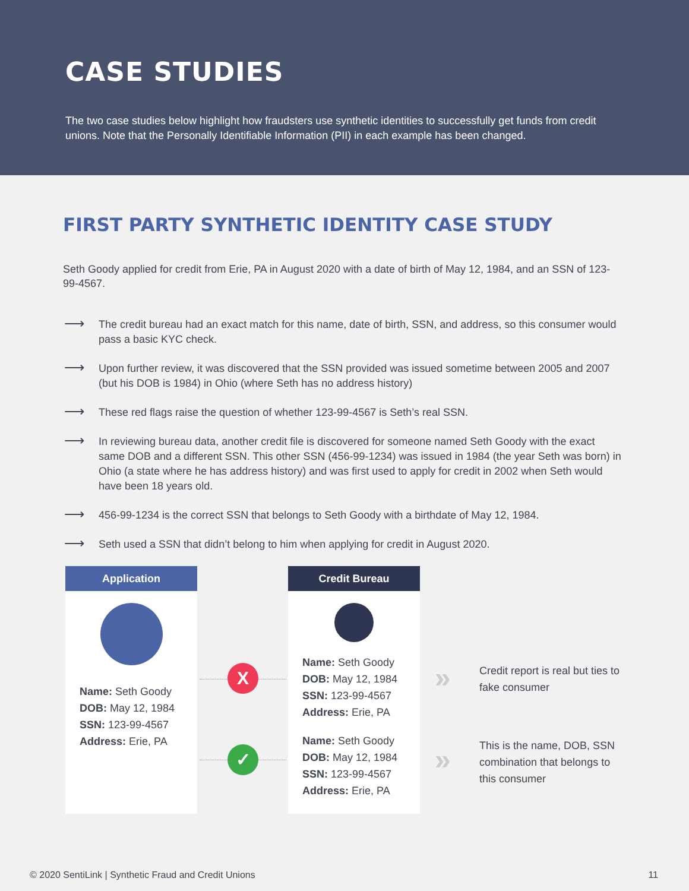CASE STUDIES
The two case studies below highlight how fraudsters use synthetic identities to successfully get funds from credit unions. Note that the Personally Identifiable Information (PII) in each example has been changed.
FIRST PARTY SYNTHETIC IDENTITY CASE STUDY
Seth Goody applied for credit from Erie, PA in August 2020 with a date of birth of May 12, 1984, and an SSN of 123-99-4567.
⟶ The credit bureau had an exact match for this name, date of birth, SSN, and address, so this consumer would pass a basic KYC check.
⟶ Upon further review, it was discovered that the SSN provided was issued sometime between 2005 and 2007 (but his DOB is 1984) in Ohio (where Seth has no address history)
⟶ These red flags raise the question of whether 123-99-4567 is Seth’s real SSN.
⟶ In reviewing bureau data, another credit file is discovered for someone named Seth Goody with the exact same DOB and a different SSN. This other SSN (456-99-1234) was issued in 1984 (the year Seth was born) in Ohio (a state where he has address history) and was first used to apply for credit in 2002 when Seth would have been 18 years old.
⟶ 456-99-1234 is the correct SSN that belongs to Seth Goody with a birthdate of May 12, 1984.
⟶ Seth used a SSN that didn’t belong to him when applying for credit in August 2020.
Application
Name: Seth Goody
DOB: May 12, 1984
SSN: 123-99-4567
Address: Erie, PA
X
✓
Credit Bureau
Name: Seth Goody
DOB: May 12, 1984
SSN: 123-99-4567
Address: Erie, PA
Name: Seth Goody
DOB: May 12, 1984
SSN: 123-99-4567
Address: Erie, PA
»
Credit report is real but ties to fake consumer
»
This is the name, DOB, SSN combination that belongs to this consumer
© 2020 SentiLink | Synthetic Fraud and Credit Unions 11